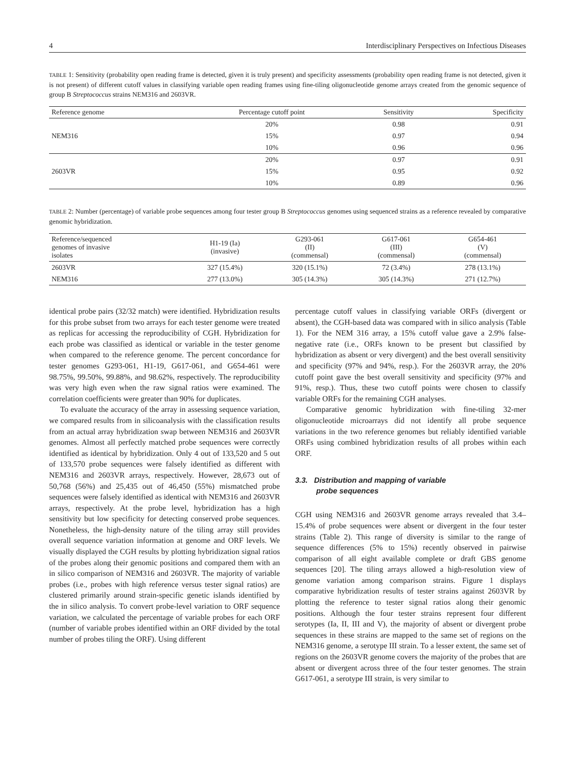4 Interdisciplinary Perspectives on Infectious Diseases
TABLE 1: Sensitivity (probability open reading frame is detected, given it is truly present) and specificity assessments (probability open reading frame is not detected, given it is not present) of different cutoff values in classifying variable open reading frames using fine-tiling oligonucleotide genome arrays created from the genomic sequence of group B Streptococcus strains NEM316 and 2603VR.
| Reference genome | Percentage cutoff point | Sensitivity | Specificity |
| --- | --- | --- | --- |
| NEM316 | 20% | 0.98 | 0.91 |
| | 15% | 0.97 | 0.94 |
| | 10% | 0.96 | 0.96 |
| 2603VR | 20% | 0.97 | 0.91 |
| | 15% | 0.95 | 0.92 |
| | 10% | 0.89 | 0.96 |
TABLE 2: Number (percentage) of variable probe sequences among four tester group B Streptococcus genomes using sequenced strains as a reference revealed by comparative genomic hybridization.
| Reference/sequenced genomes of invasive isolates | H1-19 (Ia) (invasive) | G293-061 (II) (commensal) | G617-061 (III) (commensal) | G654-461 (V) (commensal) |
| --- | --- | --- | --- | --- |
| 2603VR | 327 (15.4%) | 320 (15.1%) | 72 (3.4%) | 278 (13.1%) |
| NEM316 | 277 (13.0%) | 305 (14.3%) | 305 (14.3%) | 271 (12.7%) |
identical probe pairs (32/32 match) were identified. Hybridization results for this probe subset from two arrays for each tester genome were treated as replicas for accessing the reproducibility of CGH. Hybridization for each probe was classified as identical or variable in the tester genome when compared to the reference genome. The percent concordance for tester genomes G293-061, H1-19, G617-061, and G654-461 were 98.75%, 99.50%, 99.88%, and 98.62%, respectively. The reproducibility was very high even when the raw signal ratios were examined. The correlation coefficients were greater than 90% for duplicates.
To evaluate the accuracy of the array in assessing sequence variation, we compared results from in silicoanalysis with the classification results from an actual array hybridization swap between NEM316 and 2603VR genomes. Almost all perfectly matched probe sequences were correctly identified as identical by hybridization. Only 4 out of 133,520 and 5 out of 133,570 probe sequences were falsely identified as different with NEM316 and 2603VR arrays, respectively. However, 28,673 out of 50,768 (56%) and 25,435 out of 46,450 (55%) mismatched probe sequences were falsely identified as identical with NEM316 and 2603VR arrays, respectively. At the probe level, hybridization has a high sensitivity but low specificity for detecting conserved probe sequences. Nonetheless, the high-density nature of the tiling array still provides overall sequence variation information at genome and ORF levels. We visually displayed the CGH results by plotting hybridization signal ratios of the probes along their genomic positions and compared them with an in silico comparison of NEM316 and 2603VR. The majority of variable probes (i.e., probes with high reference versus tester signal ratios) are clustered primarily around strain-specific genetic islands identified by the in silico analysis. To convert probe-level variation to ORF sequence variation, we calculated the percentage of variable probes for each ORF (number of variable probes identified within an ORF divided by the total number of probes tiling the ORF). Using different
percentage cutoff values in classifying variable ORFs (divergent or absent), the CGH-based data was compared with in silico analysis (Table 1). For the NEM 316 array, a 15% cutoff value gave a 2.9% false-negative rate (i.e., ORFs known to be present but classified by hybridization as absent or very divergent) and the best overall sensitivity and specificity (97% and 94%, resp.). For the 2603VR array, the 20% cutoff point gave the best overall sensitivity and specificity (97% and 91%, resp.). Thus, these two cutoff points were chosen to classify variable ORFs for the remaining CGH analyses.
Comparative genomic hybridization with fine-tiling 32-mer oligonucleotide microarrays did not identify all probe sequence variations in the two reference genomes but reliably identified variable ORFs using combined hybridization results of all probes within each ORF.
3.3. Distribution and mapping of variable
probe sequences
CGH using NEM316 and 2603VR genome arrays revealed that 3.4–15.4% of probe sequences were absent or divergent in the four tester strains (Table 2). This range of diversity is similar to the range of sequence differences (5% to 15%) recently observed in pairwise comparison of all eight available complete or draft GBS genome sequences [20]. The tiling arrays allowed a high-resolution view of genome variation among comparison strains. Figure 1 displays comparative hybridization results of tester strains against 2603VR by plotting the reference to tester signal ratios along their genomic positions. Although the four tester strains represent four different serotypes (Ia, II, III and V), the majority of absent or divergent probe sequences in these strains are mapped to the same set of regions on the NEM316 genome, a serotype III strain. To a lesser extent, the same set of regions on the 2603VR genome covers the majority of the probes that are absent or divergent across three of the four tester genomes. The strain G617-061, a serotype III strain, is very similar to